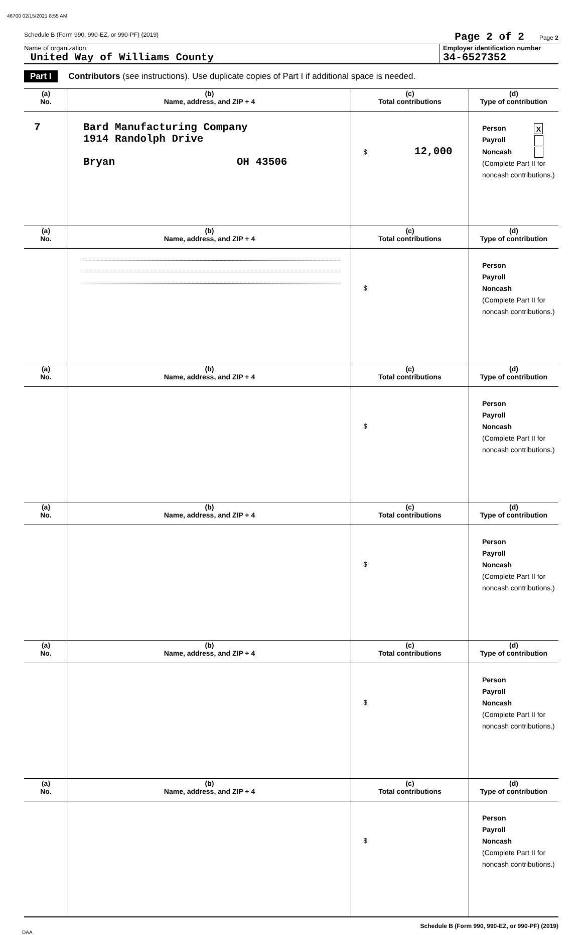46700 02/15/2021 8:55 AM
Schedule B (Form 990, 990-EZ, or 990-PF) (2019) Page 2 of 2 Page 2
Name of organization
United Way of Williams County
Employer identification number
34-6527352
Part I Contributors (see instructions). Use duplicate copies of Part I if additional space is needed.
| (a) No. | (b) Name, address, and ZIP + 4 | (c) Total contributions | (d) Type of contribution |
| --- | --- | --- | --- |
| 7 | Bard Manufacturing Company 1914 Randolph Drive Bryan OH 43506 | $ 12,000 | Person X Payroll Noncash (Complete Part II for noncash contributions.) |
| (a) No. | (b) Name, address, and ZIP + 4 | (c) Total contributions | (d) Type of contribution |
| | | $ | Person Payroll Noncash (Complete Part II for noncash contributions.) |
| (a) No. | (b) Name, address, and ZIP + 4 | (c) Total contributions | (d) Type of contribution |
| | | $ | Person Payroll Noncash (Complete Part II for noncash contributions.) |
| (a) No. | (b) Name, address, and ZIP + 4 | (c) Total contributions | (d) Type of contribution |
| | | $ | Person Payroll Noncash (Complete Part II for noncash contributions.) |
| (a) No. | (b) Name, address, and ZIP + 4 | (c) Total contributions | (d) Type of contribution |
| | | $ | Person Payroll Noncash (Complete Part II for noncash contributions.) |
| (a) No. | (b) Name, address, and ZIP + 4 | (c) Total contributions | (d) Type of contribution |
| | | $ | Person Payroll Noncash (Complete Part II for noncash contributions.) |
Schedule B (Form 990, 990-EZ, or 990-PF) (2019)
DAA